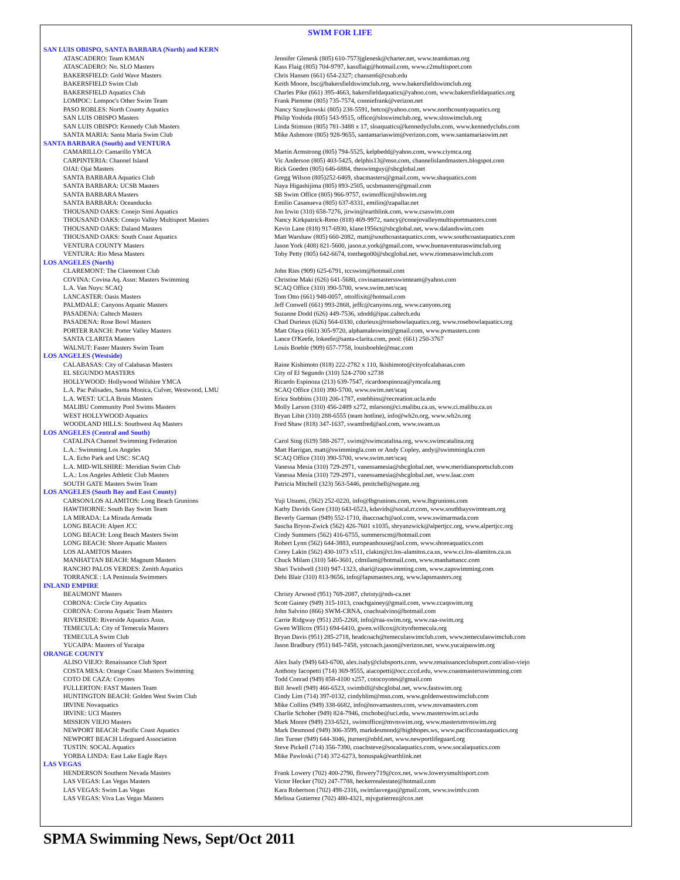SWIM FOR LIFE
| SAN LUIS OBISPO, SANTA BARBARA (North) and KERN | |
| --- | --- |
| ATASCADERO: Team KMAN | Jennifer Glenesk (805) 610-7573jglenesk@charter.net, www.teamkman.org |
| ATASCADERO: No. SLO Masters | Kass Flaig (805) 704-9797, kassflaig@hotmail.com, www.c2multisport.com |
| BAKERSFIELD: Gold Wave Masters | Chris Hansen (661) 654-2327; chansen6@csub.edu |
| BAKERSFIELD Swim Club | Keith Moore, bsc@bakersfieldswimclub.org, www.bakersfieldswimclub.org |
| BAKERSFIELD Aquatics Club | Charles Pike (661) 395-4663, bakersfieldaquatics@yahoo.com, www.bakersfieldaquatics.org |
| LOMPOC: Lompoc's Other Swim Team | Frank Piemme (805) 735-7574, conniefrank@verizon.net |
| PASO ROBLES: North County Aquatics | Nancy Sznejkowski (805) 238-5591, betco@yahoo.com, www.northcountyaquatics.org |
| SAN LUIS OBISPO Masters | Philip Yoshida (805) 543-9515, office@sloswimclub.org, www.sloswimclub.org |
| SAN LUIS OBISPO: Kennedy Club Masters | Linda Stimson (805) 781-3488 x 17, sloaquatics@kennedyclubs.com, www.kennedyclubs.com |
| SANTA MARIA: Santa Maria Swim Club | Mike Ashmore (805) 928-9655, santamariaswim@verizon.com, www.santamariaswim.net |
| SANTA BARBARA (South) and VENTURA | |
| CAMARILLO: Camarillo YMCA | Martin Armstrong (805) 794-5525, kelpbedd@yahoo.com, www.ciymca.org |
| CARPINTERIA: Channel Island | Vic Anderson (805) 403-5425, delphis13@msn.com, channelislandmasters.blogspot.com |
| OJAI: Ojai Masters | Rick Goeden (805) 646-6884, theswimguy@sbcglobal.net |
| SANTA BARBARA Aquatics Club | Gregg Wilson (805)252-6469, sbacmasters@gmail.com, www.sbaquatics.com |
| SANTA BARBARA: UCSB Masters | Naya Higashijima (805) 893-2505, ucsbmasters@gmail.com |
| SANTA BARBARA Masters | SB Swim Office (805) 966-9757, swimoffice@sbswim.org |
| SANTA BARBARA: Oceanducks | Emilio Casanueva (805) 637-8331, emilio@zapallar.net |
| THOUSAND OAKS: Conejo Simi Aquatics | Jon Irwin (310) 658-7276, jirwin@earthlink.com, www.csaswim.com |
| THOUSAND OAKS: Conejo Valley Multisport Masters | Nancy Kirkpatrick-Reno (818) 469-9972, nancy@conejovalleymultisportmasters.com |
| THOUSAND OAKS: Daland Masters | Kevin Lane (818) 917-6930, klane1956ct@sbcglobal.net, www.dalandswim.com |
| THOUSAND OAKS: South Coast Aquatics | Matt Warshaw (805) 660-2082, matt@southcoastaquatics.com, www.southcoastaquatics.com |
| VENTURA COUNTY Masters | Jason York (408) 821-5600, jason.e.york@gmail.com, www.buenaventuraswimclub.org |
| VENTURA: Rio Mesa Masters | Toby Petty (805) 642-6674, tonthego00@sbcglobal.net, www.riomesaswimclub.com |
| LOS ANGELES (North) | |
| CLAREMONT: The Claremont Club | John Ries (909) 625-6791, tccswim@hotmail.com |
| COVINA: Covina Aq. Assn: Masters Swimming | Christine Maki (626) 641-5680, covinamastersswimteam@yahoo.com |
| L.A. Van Nuys: SCAQ | SCAQ Office (310) 390-5700, www.swim.net/scaq |
| LANCASTER: Oasis Masters | Tom Otto (661) 948-0057, ottolfixit@hotmail.com |
| PALMDALE: Canyons Aquatic Masters | Jeff Conwell (661) 993-2868, jeffc@canyons.org, www.canyons.org |
| PASADENA: Caltech Masters | Suzanne Dodd (626) 449-7536, sdodd@ipac.caltech.edu |
| PASADENA: Rose Bowl Masters | Chad Durieux (626) 564-0330, cdurieux@rosebowlaquatics.org, www.rosebowlaquatics.org |
| PORTER RANCH: Porter Valley Masters | Matt Olaya (661) 305-9720, alphamaleswim@gmail.com, www.pvmasters.com |
| SANTA CLARITA Masters | Lance O'Keefe, lokeefe@santa-clarita.com, pool: (661) 250-3767 |
| WALNUT: Faster Masters Swim Team | Louis Boehle (909) 657-7758, louisboehle@mac.com |
| LOS ANGELES (Westside) | |
| CALABASAS: City of Calabasas Masters | Raine Kishimoto (818) 222-2782 x 110, lkishimoto@cityofcalabasas.com |
| EL SEGUNDO MASTERS | City of El Segundo (310) 524-2700 x2738 |
| HOLLYWOOD: Hollywood Wilshire YMCA | Ricardo Espinoza (213) 639-7547, ricardoespinoza@ymcala.org |
| L.A. Pac Palisades, Santa Monica, Culver, Westwood, LMU | SCAQ Office (310) 390-5700, www.swim.net/scaq |
| L.A. WEST: UCLA Bruin Masters | Erica Stebbins (310) 206-1787, estebbins@recreation.ucla.edu |
| MALIBU Community Pool Swims Masters | Molly Larson (310) 456-2489 x272, mlarson@ci.malibu.ca.us, www.ci.malibu.ca.us |
| WEST HOLLYWOOD Aquatics | Bryan Libit (310) 288-6555 (team hotline), info@wh2o.org, www.wh2o.org |
| WOODLAND HILLS: Southwest Aq Masters | Fred Shaw (818) 347-1637, swamfred@aol.com, www.swam.us |
| LOS ANGELES (Central and South) | |
| CATALINA Channel Swimming Federation | Carol Sing (619) 588-2677, swim@swimcatalina.org, www.swimcatalina.org |
| L.A.: Swimming Los Angeles | Matt Harrigan, matt@swimmingla.com or Andy Copley, andy@swimmingla.com |
| L.A. Echo Park and USC: SCAQ | SCAQ Office (310) 390-5700, www.swim.net/scaq |
| L.A. MID-WILSHIRE: Meridian Swim Club | Vanessa Mesia (310) 729-2971, vanessamesia@sbcglobal.net, www.meridiansportsclub.com |
| L.A.: Los Angeles Athletic Club Masters | Vanessa Mesia (310) 729-2971, vanessamesia@sbcglobal.net, www.laac.com |
| SOUTH GATE Masters Swim Team | Patricia Mitchell (323) 563-5446, pmitchell@sogate.org |
| LOS ANGELES (South Bay and East County) | |
| CARSON/LOS ALAMITOS: Long Beach Grunions | Yuji Utsumi, (562) 252-0220, info@lbgrunions.com, www.lbgrunions.com |
| HAWTHORNE: South Bay Swim Team | Kathy Davids Gore (310) 643-6523, kdavids@socal.rr.com, www.southbayswimteam.org |
| LA MIRADA: La Mirada Armada | Beverly Garman (949) 552-1710, ihaccoach@aol.com, www.swimarmada.com |
| LONG BEACH: Alpert JCC | Sascha Bryon-Zwick (562) 426-7601 x1035, sbryanzwick@alpertjcc.org, www.alpertjcc.org |
| LONG BEACH: Long Beach Masters Swim | Cindy Summers (562) 416-6755, summerscm@hotmail.com |
| LONG BEACH: Shore Aquatic Masters | Robert Lynn (562) 644-3883, europeanhouse@aol.com, www.shoreaquatics.com |
| LOS ALAMITOS Masters | Corey Lakin (562) 430-1073 x511, clakin@ci.los-alamitos.ca.us, www.ci.los-alamitos.ca.us |
| MANHATTAN BEACH: Magnum Masters | Chuck Milam (310) 546-3601, cdmilam@hotmail.com, www.manhattancc.com |
| RANCHO PALOS VERDES: Zenith Aquatics | Shari Twidwell (310) 947-1323, shari@zapswimming.com, www.zapswimming.com |
| TORRANCE : LA Peninsula Swimmers | Debi Blair (310) 813-9656, info@lapsmasters.org, www.lapsmasters.org |
| INLAND EMPIRE | |
| BEAUMONT Masters | Christy Arwood (951) 769-2087, christy@nds-ca.net |
| CORONA: Circle City Aquatics | Scott Gainey (949) 315-1013, coachgainey@gmail.com, www.ccaqswim.org |
| CORONA: Corona Aquatic Team Masters | John Salvino (866) SWM-CRNA, coachsalvino@hotmail.com |
| RIVERSIDE: Riverside Aquatics Assn. | Carrie Ridgway (951) 205-2268, info@raa-swim.org, www.raa-swim.org |
| TEMECULA: City of Temecula Masters | Gwen WIllcox (951) 694-6410, gwen.willcox@cityoftemecula.org |
| TEMECULA Swim Club | Bryan Davis (951) 285-2718, headcoach@temeculaswimclub.com, www.temeculaswimclub.com |
| YUCAIPA: Masters of Yucaipa | Jason Bradbury (951) 845-7458, ystcoach.jason@verizon.net, www.yucaipaswim.org |
| ORANGE COUNTY | |
| ALISO VIEJO: Renaissance Club Sport | Alex Isaly (949) 643-6700, alex.isaly@clubsports.com, www.renaissanceclubsport.com/aliso-viejo |
| COSTA MESA: Orange Coast Masters Swimming | Anthony Iacopetti (714) 369-9555, aiacopetti@occ.cccd.edu, www.coastmastersswimming.com |
| COTO DE CAZA: Coyotes | Todd Conrad (949) 858-4100 x257, cotocoyotes@gmail.com |
| FULLERTON: FAST Masters Team | Bill Jewell (949) 466-6523, swimbill@sbcglobal.net, www.fastswim.org |
| HUNTINGTON BEACH: Golden West Swim Club | Cindy Lim (714) 397-0132, cindyhlim@msn.com, www.goldenwestswimclub.com |
| IRVINE Novaquatics | Mike Collins (949) 338-6682, info@novamasters.com, www.novamasters.com |
| IRVINE: UCI Masters | Charlie Schober (949) 824-7946, ctschobe@uci.edu, www.masterswim.uci.edu |
| MISSION VIEJO Masters | Mark Moore (949) 233-6521, swimoffice@mvnswim.org, www.mastersmvnswim.org |
| NEWPORT BEACH: Pacific Coast Aquatics | Mark Desmond (949) 306-3599, markdesmond@highhopes.ws, www.pacificcoastaquatics.org |
| NEWPORT BEACH Lifeguard Association | Jim Turner (949) 644-3046, jturner@nbfd.net, www.newportlifeguard.org |
| TUSTIN: SOCAL Aquatics | Steve Pickell (714) 356-7390, coachsteve@socalaquatics.com, www.socalaquatics.com |
| YORBA LINDA: East Lake Eagle Rays | Mike Pawloski (714) 372-6273, bonuspak@earthlink.net |
| LAS VEGAS | |
| HENDERSON Southern Nevada Masters | Frank Lowery (702) 400-2790, flowery719@cox.net, www.lowerysmultisport.com |
| LAS VEGAS: Las Vegas Masters | Victor Hecker (702) 247-7788, heckerrealestate@hotmail.com |
| LAS VEGAS: Swim Las Vegas | Kara Robertson (702) 498-2316, swimlasvegas@gmail.com, www.swimlv.com |
| LAS VEGAS: Viva Las Vegas Masters | Melissa Gutierrez (702) 480-4321, mjvgutierrez@cox.net |
SPMA Swimming News, Sept/Oct 2011